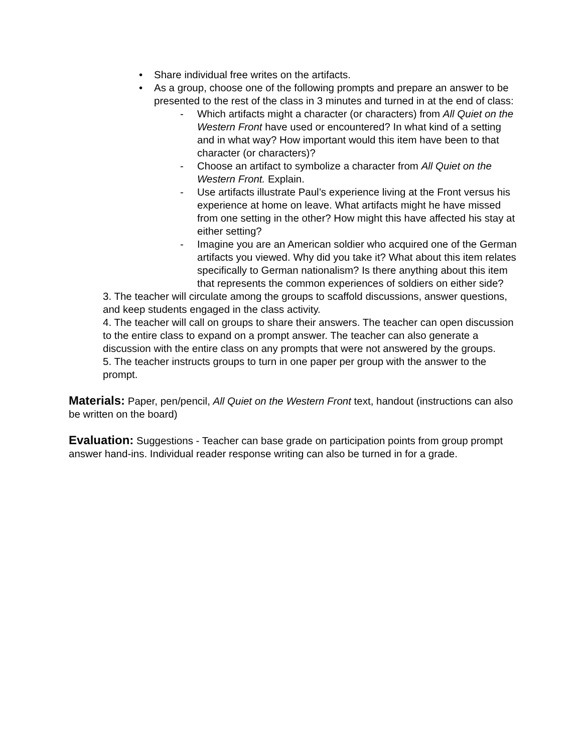• Share individual free writes on the artifacts.
• As a group, choose one of the following prompts and prepare an answer to be presented to the rest of the class in 3 minutes and turned in at the end of class:
- Which artifacts might a character (or characters) from All Quiet on the Western Front have used or encountered? In what kind of a setting and in what way? How important would this item have been to that character (or characters)?
- Choose an artifact to symbolize a character from All Quiet on the Western Front. Explain.
- Use artifacts illustrate Paul’s experience living at the Front versus his experience at home on leave. What artifacts might he have missed from one setting in the other? How might this have affected his stay at either setting?
- Imagine you are an American soldier who acquired one of the German artifacts you viewed. Why did you take it? What about this item relates specifically to German nationalism? Is there anything about this item that represents the common experiences of soldiers on either side?
3. The teacher will circulate among the groups to scaffold discussions, answer questions, and keep students engaged in the class activity.
4. The teacher will call on groups to share their answers. The teacher can open discussion to the entire class to expand on a prompt answer. The teacher can also generate a discussion with the entire class on any prompts that were not answered by the groups.
5. The teacher instructs groups to turn in one paper per group with the answer to the prompt.
Materials: Paper, pen/pencil, All Quiet on the Western Front text, handout (instructions can also be written on the board)
Evaluation: Suggestions - Teacher can base grade on participation points from group prompt answer hand-ins. Individual reader response writing can also be turned in for a grade.